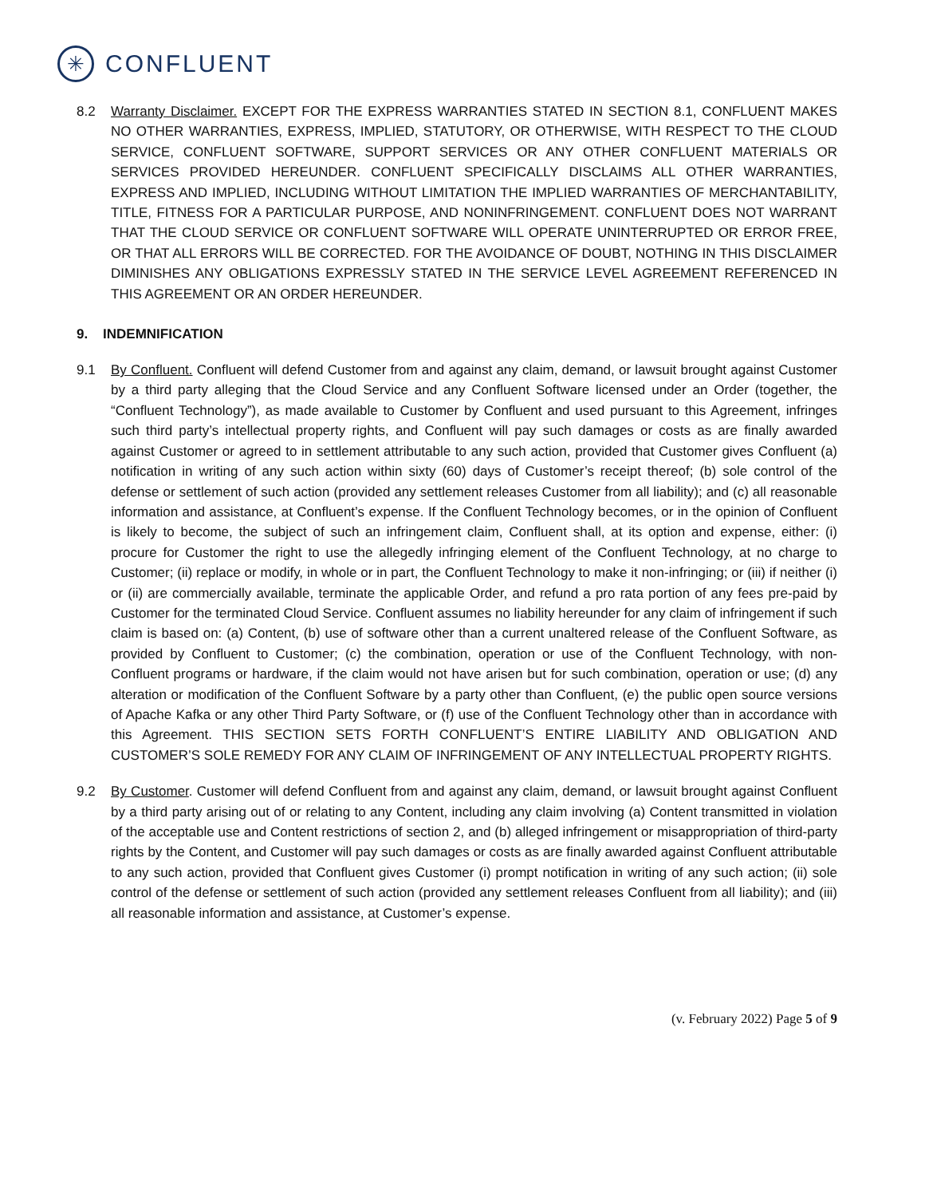✳
CONFLUENT
8.2 Warranty Disclaimer. EXCEPT FOR THE EXPRESS WARRANTIES STATED IN SECTION 8.1, CONFLUENT MAKES NO OTHER WARRANTIES, EXPRESS, IMPLIED, STATUTORY, OR OTHERWISE, WITH RESPECT TO THE CLOUD SERVICE, CONFLUENT SOFTWARE, SUPPORT SERVICES OR ANY OTHER CONFLUENT MATERIALS OR SERVICES PROVIDED HEREUNDER. CONFLUENT SPECIFICALLY DISCLAIMS ALL OTHER WARRANTIES, EXPRESS AND IMPLIED, INCLUDING WITHOUT LIMITATION THE IMPLIED WARRANTIES OF MERCHANTABILITY, TITLE, FITNESS FOR A PARTICULAR PURPOSE, AND NONINFRINGEMENT. CONFLUENT DOES NOT WARRANT THAT THE CLOUD SERVICE OR CONFLUENT SOFTWARE WILL OPERATE UNINTERRUPTED OR ERROR FREE, OR THAT ALL ERRORS WILL BE CORRECTED. FOR THE AVOIDANCE OF DOUBT, NOTHING IN THIS DISCLAIMER DIMINISHES ANY OBLIGATIONS EXPRESSLY STATED IN THE SERVICE LEVEL AGREEMENT REFERENCED IN THIS AGREEMENT OR AN ORDER HEREUNDER.
9. INDEMNIFICATION
9.1 By Confluent. Confluent will defend Customer from and against any claim, demand, or lawsuit brought against Customer by a third party alleging that the Cloud Service and any Confluent Software licensed under an Order (together, the “Confluent Technology”), as made available to Customer by Confluent and used pursuant to this Agreement, infringes such third party’s intellectual property rights, and Confluent will pay such damages or costs as are finally awarded against Customer or agreed to in settlement attributable to any such action, provided that Customer gives Confluent (a) notification in writing of any such action within sixty (60) days of Customer’s receipt thereof; (b) sole control of the defense or settlement of such action (provided any settlement releases Customer from all liability); and (c) all reasonable information and assistance, at Confluent’s expense. If the Confluent Technology becomes, or in the opinion of Confluent is likely to become, the subject of such an infringement claim, Confluent shall, at its option and expense, either: (i) procure for Customer the right to use the allegedly infringing element of the Confluent Technology, at no charge to Customer; (ii) replace or modify, in whole or in part, the Confluent Technology to make it non-infringing; or (iii) if neither (i) or (ii) are commercially available, terminate the applicable Order, and refund a pro rata portion of any fees pre-paid by Customer for the terminated Cloud Service. Confluent assumes no liability hereunder for any claim of infringement if such claim is based on: (a) Content, (b) use of software other than a current unaltered release of the Confluent Software, as provided by Confluent to Customer; (c) the combination, operation or use of the Confluent Technology, with non-Confluent programs or hardware, if the claim would not have arisen but for such combination, operation or use; (d) any alteration or modification of the Confluent Software by a party other than Confluent, (e) the public open source versions of Apache Kafka or any other Third Party Software, or (f) use of the Confluent Technology other than in accordance with this Agreement. THIS SECTION SETS FORTH CONFLUENT’S ENTIRE LIABILITY AND OBLIGATION AND CUSTOMER’S SOLE REMEDY FOR ANY CLAIM OF INFRINGEMENT OF ANY INTELLECTUAL PROPERTY RIGHTS.
9.2 By Customer. Customer will defend Confluent from and against any claim, demand, or lawsuit brought against Confluent by a third party arising out of or relating to any Content, including any claim involving (a) Content transmitted in violation of the acceptable use and Content restrictions of section 2, and (b) alleged infringement or misappropriation of third-party rights by the Content, and Customer will pay such damages or costs as are finally awarded against Confluent attributable to any such action, provided that Confluent gives Customer (i) prompt notification in writing of any such action; (ii) sole control of the defense or settlement of such action (provided any settlement releases Confluent from all liability); and (iii) all reasonable information and assistance, at Customer’s expense.
(v. February 2022) Page 5 of 9